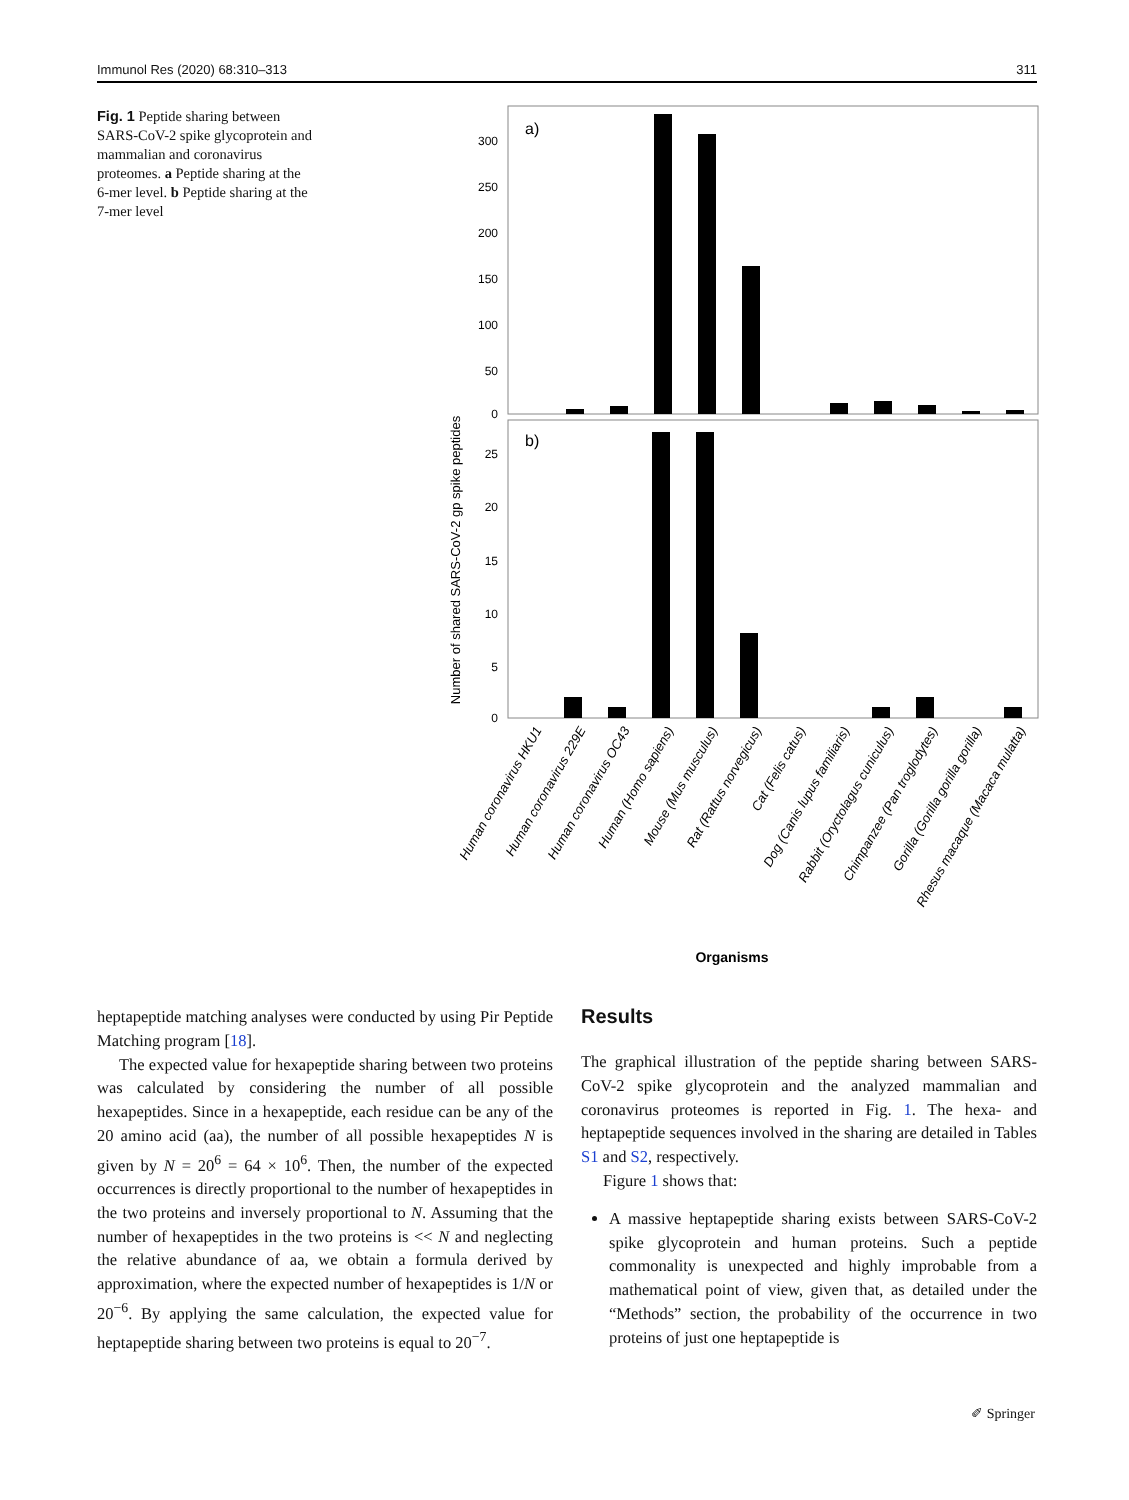Immunol Res (2020) 68:310–313 311
Fig. 1 Peptide sharing between SARS-CoV-2 spike glycoprotein and mammalian and coronavirus proteomes. a Peptide sharing at the 6-mer level. b Peptide sharing at the 7-mer level
a)
b)
300
250
200
150
100
50
0
25
20
15
10
5
0
Number of shared SARS-CoV-2 gp spike peptides
Human coronavirus HKU1
Human coronavirus 229E
Human coronavirus OC43
Human (Homo sapiens)
Mouse (Mus musculus)
Rat (Rattus norvegicus)
Cat (Felis catus)
Dog (Canis lupus familiaris)
Rabbit (Oryctolagus cuniculus)
Chimpanzee (Pan troglodytes)
Gorilla (Gorilla gorilla gorilla)
Rhesus macaque (Macaca mulatta)
Organisms
heptapeptide matching analyses were conducted by using Pir Peptide Matching program [18].
The expected value for hexapeptide sharing between two proteins was calculated by considering the number of all possible hexapeptides. Since in a hexapeptide, each residue can be any of the 20 amino acid (aa), the number of all possible hexapeptides N is given by N = 20<sup>6</sup> = 64 × 10<sup>6</sup>. Then, the number of the expected occurrences is directly proportional to the number of hexapeptides in the two proteins and inversely proportional to N. Assuming that the number of hexapeptides in the two proteins is << N and neglecting the relative abundance of aa, we obtain a formula derived by approximation, where the expected number of hexapeptides is 1/N or 20<sup>−6</sup>. By applying the same calculation, the expected value for heptapeptide sharing between two proteins is equal to 20<sup>−7</sup>.
Results
The graphical illustration of the peptide sharing between SARS-CoV-2 spike glycoprotein and the analyzed mammalian and coronavirus proteomes is reported in Fig. 1. The hexa- and heptapeptide sequences involved in the sharing are detailed in Tables S1 and S2, respectively.
Figure 1 shows that:
A massive heptapeptide sharing exists between SARS-CoV-2 spike glycoprotein and human proteins. Such a peptide commonality is unexpected and highly improbable from a mathematical point of view, given that, as detailed under the “Methods” section, the probability of the occurrence in two proteins of just one heptapeptide is
✐ Springer